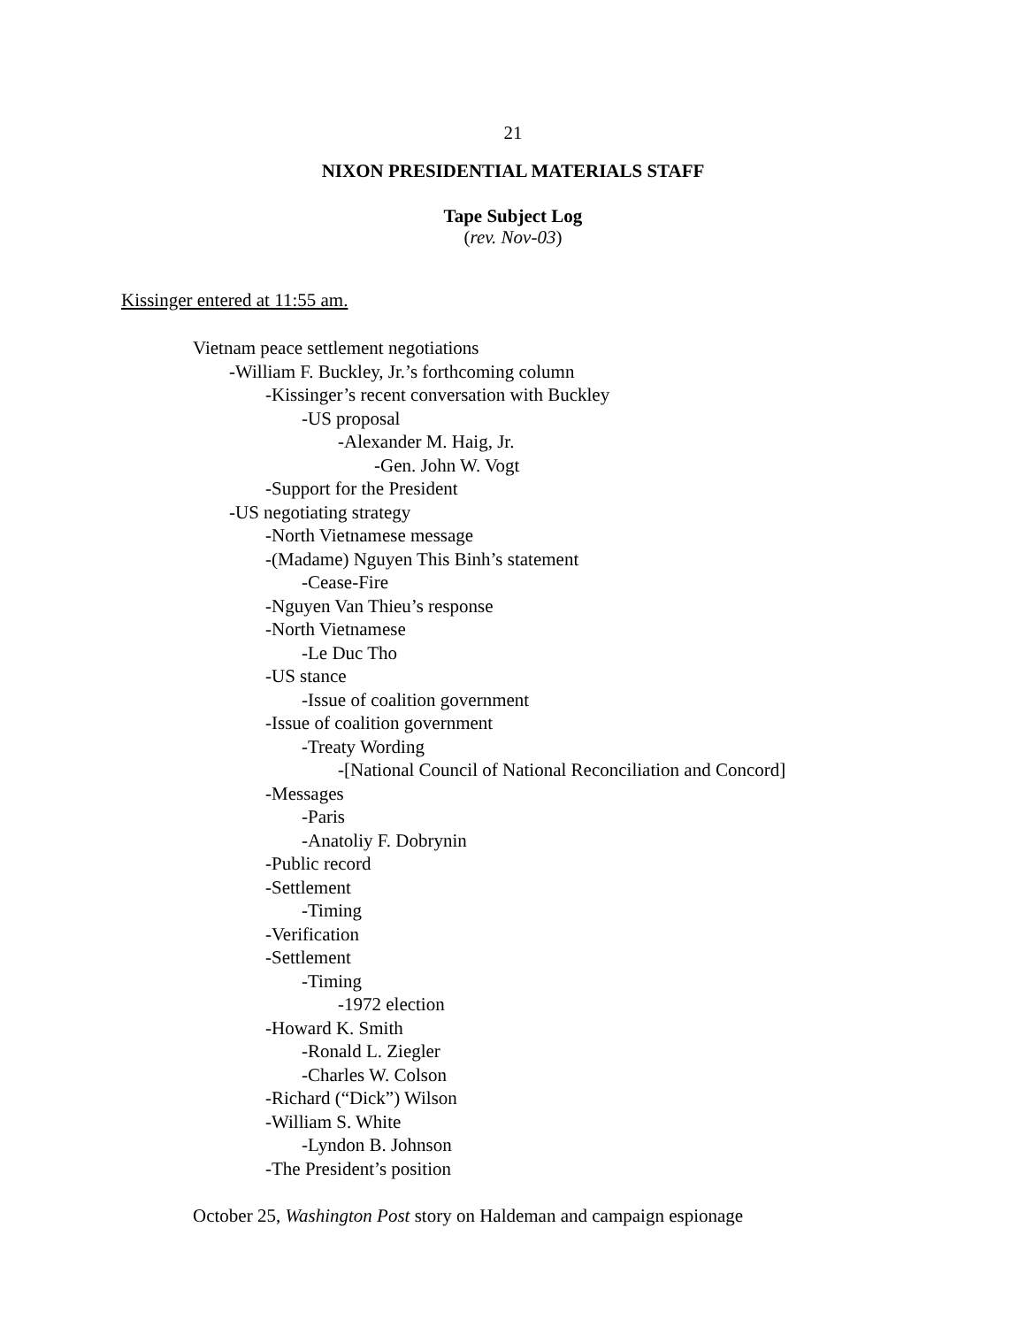21
NIXON PRESIDENTIAL MATERIALS STAFF
Tape Subject Log
(rev. Nov-03)
Kissinger entered at 11:55 am.
Vietnam peace settlement negotiations
-William F. Buckley, Jr.’s forthcoming column
-Kissinger’s recent conversation with Buckley
-US proposal
-Alexander M. Haig, Jr.
-Gen. John W. Vogt
-Support for the President
-US negotiating strategy
-North Vietnamese message
-(Madame) Nguyen This Binh’s statement
-Cease-Fire
-Nguyen Van Thieu’s response
-North Vietnamese
-Le Duc Tho
-US stance
-Issue of coalition government
-Issue of coalition government
-Treaty Wording
-[National Council of National Reconciliation and Concord]
-Messages
-Paris
-Anatoliy F. Dobrynin
-Public record
-Settlement
-Timing
-Verification
-Settlement
-Timing
-1972 election
-Howard K. Smith
-Ronald L. Ziegler
-Charles W. Colson
-Richard (“Dick”) Wilson
-William S. White
-Lyndon B. Johnson
-The President’s position
October 25, Washington Post story on Haldeman and campaign espionage